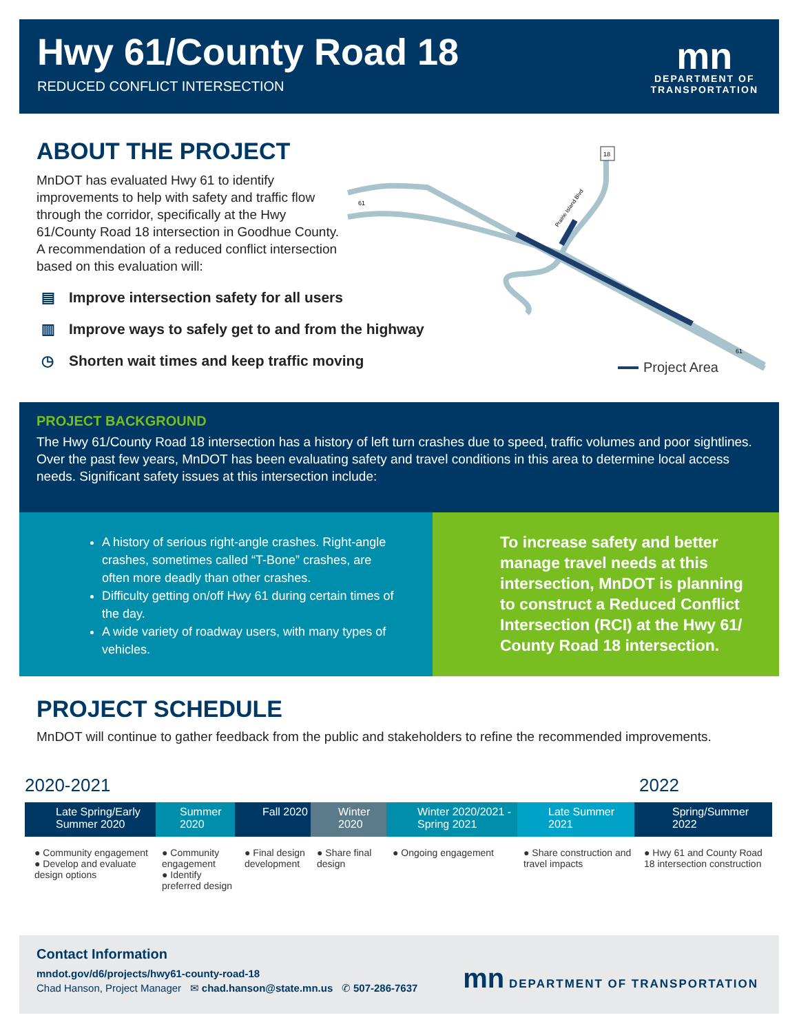Hwy 61/County Road 18
REDUCED CONFLICT INTERSECTION
mn
DEPARTMENT OF
TRANSPORTATION
ABOUT THE PROJECT
MnDOT has evaluated Hwy 61 to identify improvements to help with safety and traffic flow through the corridor, specifically at the Hwy 61/County Road 18 intersection in Goodhue County. A recommendation of a reduced conflict intersection based on this evaluation will:
▤ Improve intersection safety for all users
▥ Improve ways to safely get to and from the highway
◷ Shorten wait times and keep traffic moving
18
61
61
Prairie Island Blvd
Project Area
PROJECT BACKGROUND
The Hwy 61/County Road 18 intersection has a history of left turn crashes due to speed, traffic volumes and poor sightlines. Over the past few years, MnDOT has been evaluating safety and travel conditions in this area to determine local access needs. Significant safety issues at this intersection include:
To increase safety and better manage travel needs at this intersection, MnDOT is planning to construct a Reduced Conflict Intersection (RCI) at the Hwy 61/ County Road 18 intersection.
A history of serious right-angle crashes. Right-angle crashes, sometimes called “T-Bone” crashes, are often more deadly than other crashes.
Difficulty getting on/off Hwy 61 during certain times of the day.
A wide variety of roadway users, with many types of vehicles.
PROJECT SCHEDULE
MnDOT will continue to gather feedback from the public and stakeholders to refine the recommended improvements.
2020-2021 2022
Late Spring/Early Summer 2020
Summer 2020 Fall 2020 Winter 2020 Winter 2020/2021 -Spring 2021
Late Summer 2021 Spring/Summer 2022
● Community engagement
● Develop and evaluate design options
● Community engagement
● Identify preferred design
● Final design development
● Share final design
● Ongoing engagement ● Share construction and travel impacts
● Hwy 61 and County Road 18 intersection construction
Contact Information
mndot.gov/d6/projects/hwy61-county-road-18
Chad Hanson, Project Manager ✉ chad.hanson@state.mn.us ✆ 507-286-7637
mn DEPARTMENT OF TRANSPORTATION